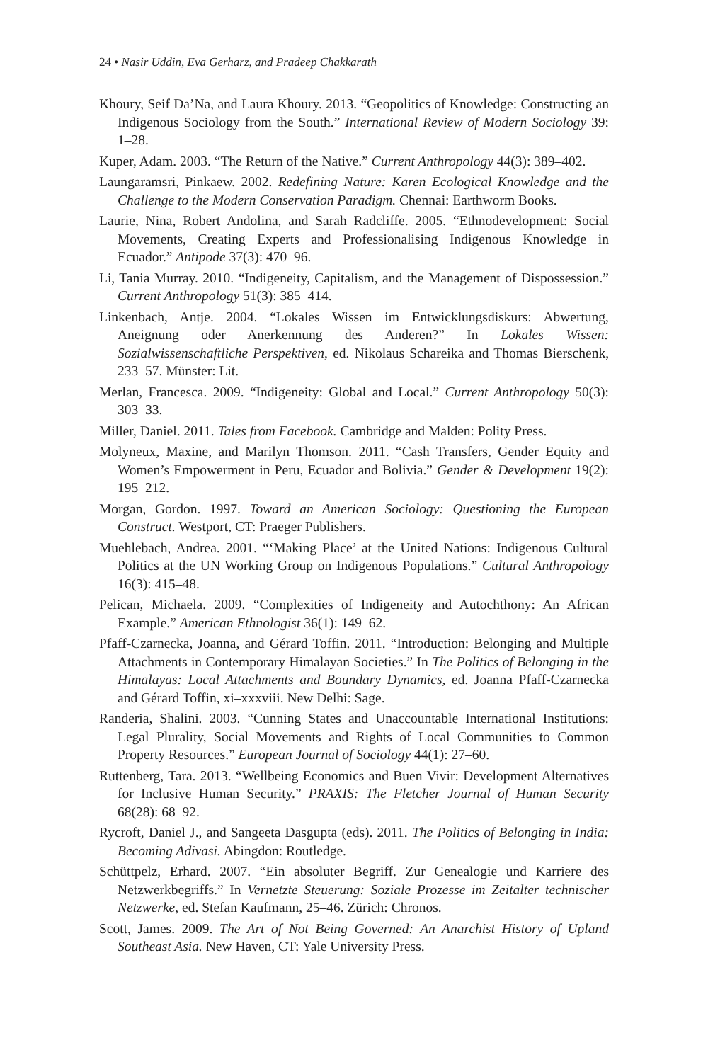24 • Nasir Uddin, Eva Gerharz, and Pradeep Chakkarath
Khoury, Seif Da’Na, and Laura Khoury. 2013. “Geopolitics of Knowledge: Constructing an Indigenous Sociology from the South.” International Review of Modern Sociology 39: 1–28.
Kuper, Adam. 2003. “The Return of the Native.” Current Anthropology 44(3): 389–402.
Laungaramsri, Pinkaew. 2002. Redefining Nature: Karen Ecological Knowledge and the Challenge to the Modern Conservation Paradigm. Chennai: Earthworm Books.
Laurie, Nina, Robert Andolina, and Sarah Radcliffe. 2005. “Ethnodevelopment: Social Movements, Creating Experts and Professionalising Indigenous Knowledge in Ecuador.” Antipode 37(3): 470–96.
Li, Tania Murray. 2010. “Indigeneity, Capitalism, and the Management of Dispossession.” Current Anthropology 51(3): 385–414.
Linkenbach, Antje. 2004. “Lokales Wissen im Entwicklungsdiskurs: Abwertung, Aneignung oder Anerkennung des Anderen?” In Lokales Wissen: Sozialwissenschaftliche Perspektiven, ed. Nikolaus Schareika and Thomas Bierschenk, 233–57. Münster: Lit.
Merlan, Francesca. 2009. “Indigeneity: Global and Local.” Current Anthropology 50(3): 303–33.
Miller, Daniel. 2011. Tales from Facebook. Cambridge and Malden: Polity Press.
Molyneux, Maxine, and Marilyn Thomson. 2011. “Cash Transfers, Gender Equity and Women’s Empowerment in Peru, Ecuador and Bolivia.” Gender & Development 19(2): 195–212.
Morgan, Gordon. 1997. Toward an American Sociology: Questioning the European Construct. Westport, CT: Praeger Publishers.
Muehlebach, Andrea. 2001. “‘Making Place’ at the United Nations: Indigenous Cultural Politics at the UN Working Group on Indigenous Populations.” Cultural Anthropology 16(3): 415–48.
Pelican, Michaela. 2009. “Complexities of Indigeneity and Autochthony: An African Example.” American Ethnologist 36(1): 149–62.
Pfaff-Czarnecka, Joanna, and Gérard Toffin. 2011. “Introduction: Belonging and Multiple Attachments in Contemporary Himalayan Societies.” In The Politics of Belonging in the Himalayas: Local Attachments and Boundary Dynamics, ed. Joanna Pfaff-Czarnecka and Gérard Toffin, xi–xxxviii. New Delhi: Sage.
Randeria, Shalini. 2003. “Cunning States and Unaccountable International Institutions: Legal Plurality, Social Movements and Rights of Local Communities to Common Property Resources.” European Journal of Sociology 44(1): 27–60.
Ruttenberg, Tara. 2013. “Wellbeing Economics and Buen Vivir: Development Alternatives for Inclusive Human Security.” PRAXIS: The Fletcher Journal of Human Security 68(28): 68–92.
Rycroft, Daniel J., and Sangeeta Dasgupta (eds). 2011. The Politics of Belonging in India: Becoming Adivasi. Abingdon: Routledge.
Schüttpelz, Erhard. 2007. “Ein absoluter Begriff. Zur Genealogie und Karriere des Netzwerkbegriffs.” In Vernetzte Steuerung: Soziale Prozesse im Zeitalter technischer Netzwerke, ed. Stefan Kaufmann, 25–46. Zürich: Chronos.
Scott, James. 2009. The Art of Not Being Governed: An Anarchist History of Upland Southeast Asia. New Haven, CT: Yale University Press.